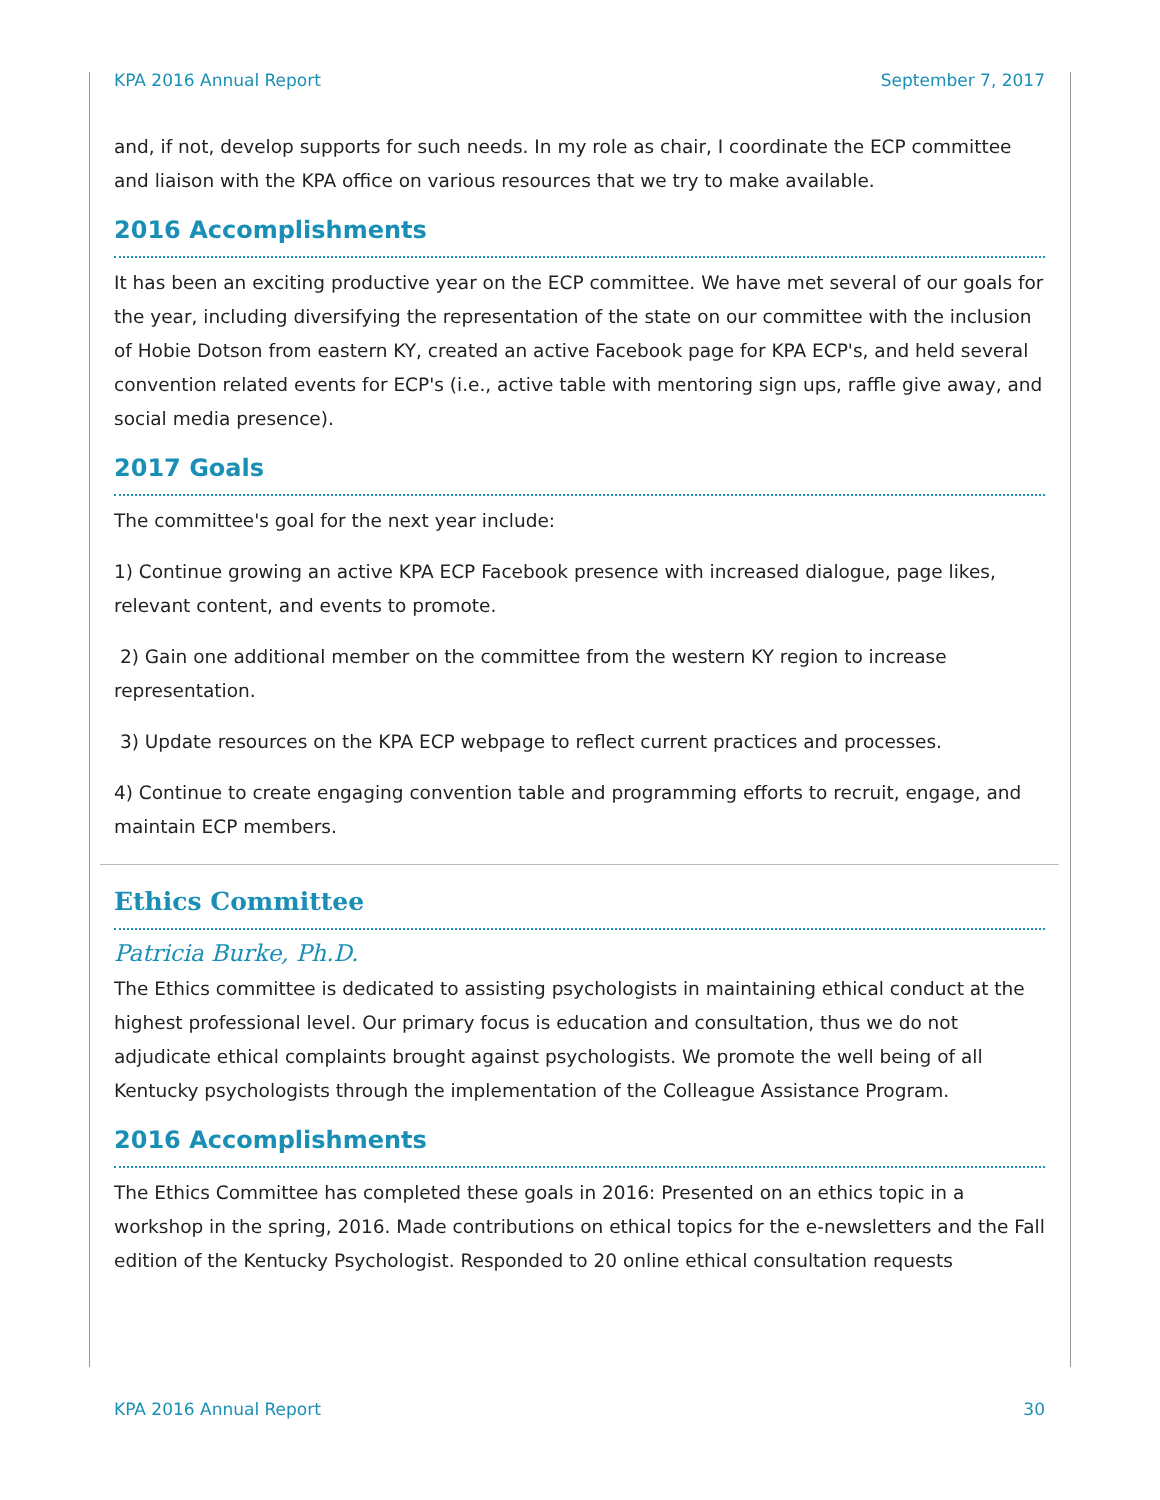KPA 2016 Annual Report September 7, 2017
and, if not, develop supports for such needs. In my role as chair, I coordinate the ECP committee and liaison with the KPA office on various resources that we try to make available.
2016 Accomplishments
It has been an exciting productive year on the ECP committee. We have met several of our goals for the year, including diversifying the representation of the state on our committee with the inclusion of Hobie Dotson from eastern KY, created an active Facebook page for KPA ECP's, and held several convention related events for ECP's (i.e., active table with mentoring sign ups, raffle give away, and social media presence).
2017 Goals
The committee's goal for the next year include:
1) Continue growing an active KPA ECP Facebook presence with increased dialogue, page likes, relevant content, and events to promote.
2) Gain one additional member on the committee from the western KY region to increase representation.
3) Update resources on the KPA ECP webpage to reflect current practices and processes.
4) Continue to create engaging convention table and programming efforts to recruit, engage, and maintain ECP members.
Ethics Committee
Patricia Burke, Ph.D.
The Ethics committee is dedicated to assisting psychologists in maintaining ethical conduct at the highest professional level. Our primary focus is education and consultation, thus we do not adjudicate ethical complaints brought against psychologists. We promote the well being of all Kentucky psychologists through the implementation of the Colleague Assistance Program.
2016 Accomplishments
The Ethics Committee has completed these goals in 2016: Presented on an ethics topic in a workshop in the spring, 2016. Made contributions on ethical topics for the e-newsletters and the Fall edition of the Kentucky Psychologist. Responded to 20 online ethical consultation requests
KPA 2016 Annual Report 30